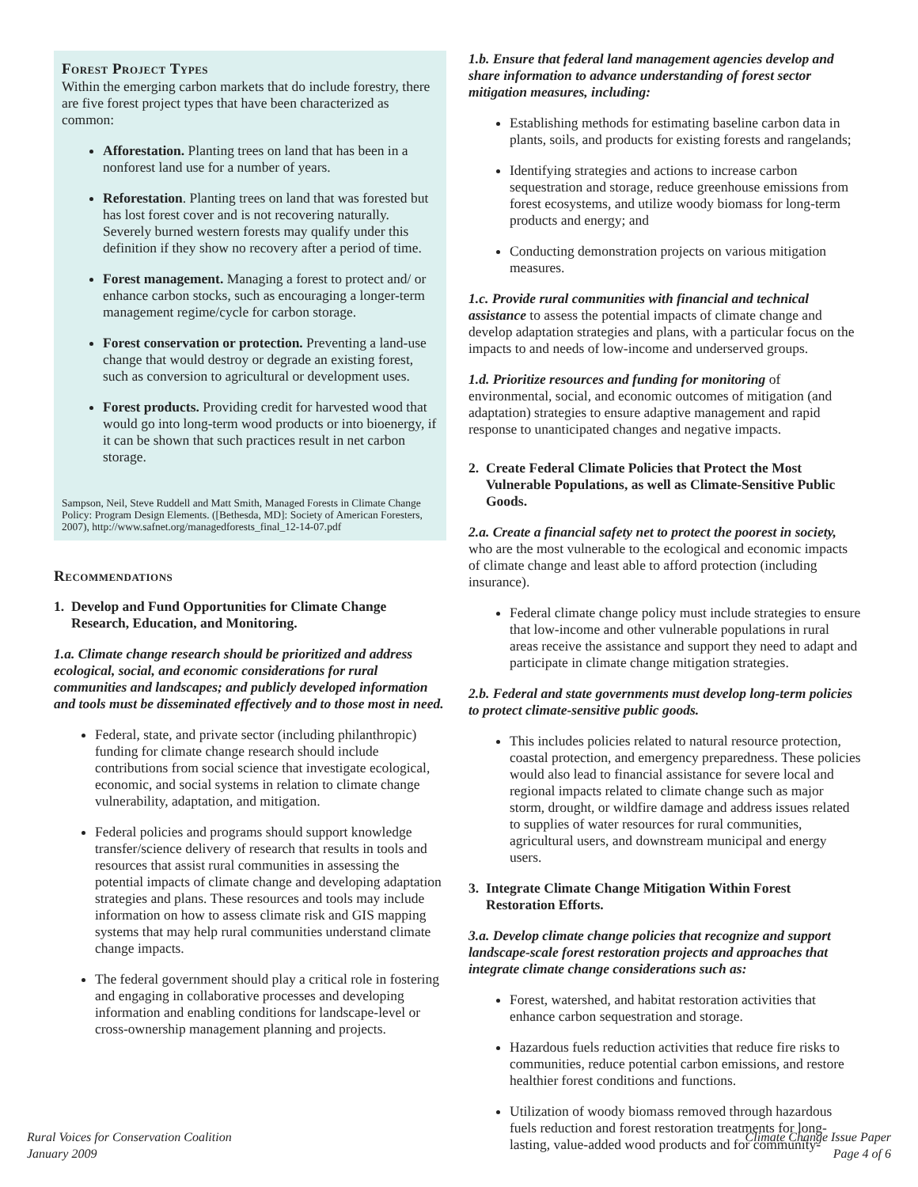Forest Project Types
Within the emerging carbon markets that do include forestry, there are five forest project types that have been characterized as common:
Afforestation. Planting trees on land that has been in a nonforest land use for a number of years.
Reforestation. Planting trees on land that was forested but has lost forest cover and is not recovering naturally. Severely burned western forests may qualify under this definition if they show no recovery after a period of time.
Forest management. Managing a forest to protect and/ or enhance carbon stocks, such as encouraging a longer-term management regime/cycle for carbon storage.
Forest conservation or protection. Preventing a land-use change that would destroy or degrade an existing forest, such as conversion to agricultural or development uses.
Forest products. Providing credit for harvested wood that would go into long-term wood products or into bioenergy, if it can be shown that such practices result in net carbon storage.
Sampson, Neil, Steve Ruddell and Matt Smith, Managed Forests in Climate Change Policy: Program Design Elements. ([Bethesda, MD]: Society of American Foresters, 2007), http://www.safnet.org/managedforests_final_12-14-07.pdf
Recommendations
1. Develop and Fund Opportunities for Climate Change Research, Education, and Monitoring.
1.a. Climate change research should be prioritized and address ecological, social, and economic considerations for rural communities and landscapes; and publicly developed information and tools must be disseminated effectively and to those most in need.
Federal, state, and private sector (including philanthropic) funding for climate change research should include contributions from social science that investigate ecological, economic, and social systems in relation to climate change vulnerability, adaptation, and mitigation.
Federal policies and programs should support knowledge transfer/science delivery of research that results in tools and resources that assist rural communities in assessing the potential impacts of climate change and developing adaptation strategies and plans. These resources and tools may include information on how to assess climate risk and GIS mapping systems that may help rural communities understand climate change impacts.
The federal government should play a critical role in fostering and engaging in collaborative processes and developing information and enabling conditions for landscape-level or cross-ownership management planning and projects.
1.b. Ensure that federal land management agencies develop and share information to advance understanding of forest sector mitigation measures, including:
Establishing methods for estimating baseline carbon data in plants, soils, and products for existing forests and rangelands;
Identifying strategies and actions to increase carbon sequestration and storage, reduce greenhouse emissions from forest ecosystems, and utilize woody biomass for long-term products and energy; and
Conducting demonstration projects on various mitigation measures.
1.c. Provide rural communities with financial and technical assistance to assess the potential impacts of climate change and develop adaptation strategies and plans, with a particular focus on the impacts to and needs of low-income and underserved groups.
1.d. Prioritize resources and funding for monitoring of environmental, social, and economic outcomes of mitigation (and adaptation) strategies to ensure adaptive management and rapid response to unanticipated changes and negative impacts.
2. Create Federal Climate Policies that Protect the Most Vulnerable Populations, as well as Climate-Sensitive Public Goods.
2.a. Create a financial safety net to protect the poorest in society, who are the most vulnerable to the ecological and economic impacts of climate change and least able to afford protection (including insurance).
Federal climate change policy must include strategies to ensure that low-income and other vulnerable populations in rural areas receive the assistance and support they need to adapt and participate in climate change mitigation strategies.
2.b. Federal and state governments must develop long-term policies to protect climate-sensitive public goods.
This includes policies related to natural resource protection, coastal protection, and emergency preparedness. These policies would also lead to financial assistance for severe local and regional impacts related to climate change such as major storm, drought, or wildfire damage and address issues related to supplies of water resources for rural communities, agricultural users, and downstream municipal and energy users.
3. Integrate Climate Change Mitigation Within Forest Restoration Efforts.
3.a. Develop climate change policies that recognize and support landscape-scale forest restoration projects and approaches that integrate climate change considerations such as:
Forest, watershed, and habitat restoration activities that enhance carbon sequestration and storage.
Hazardous fuels reduction activities that reduce fire risks to communities, reduce potential carbon emissions, and restore healthier forest conditions and functions.
Utilization of woody biomass removed through hazardous fuels reduction and forest restoration treatments for long-lasting, value-added wood products and for community-
Rural Voices for Conservation Coalition
January 2009
Climate Change Issue Paper
Page 4 of 6